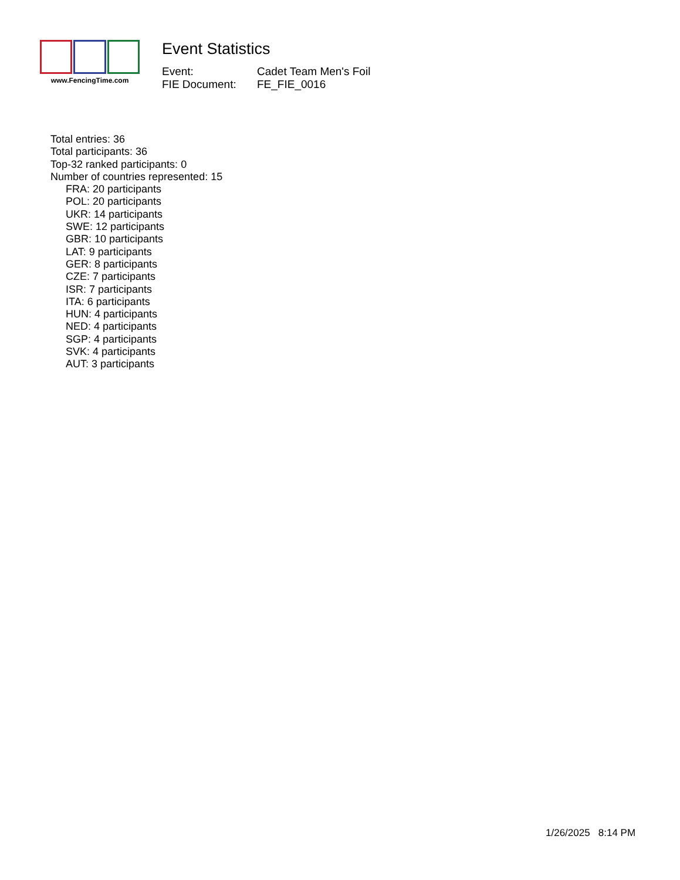www.FencingTime.com
Event Statistics
Event: Cadet Team Men's Foil
FIE Document: FE_FIE_0016
Total entries: 36
Total participants: 36
Top-32 ranked participants: 0
Number of countries represented: 15
FRA: 20 participants
POL: 20 participants
UKR: 14 participants
SWE: 12 participants
GBR: 10 participants
LAT: 9 participants
GER: 8 participants
CZE: 7 participants
ISR: 7 participants
ITA: 6 participants
HUN: 4 participants
NED: 4 participants
SGP: 4 participants
SVK: 4 participants
AUT: 3 participants
1/26/2025 8:14 PM